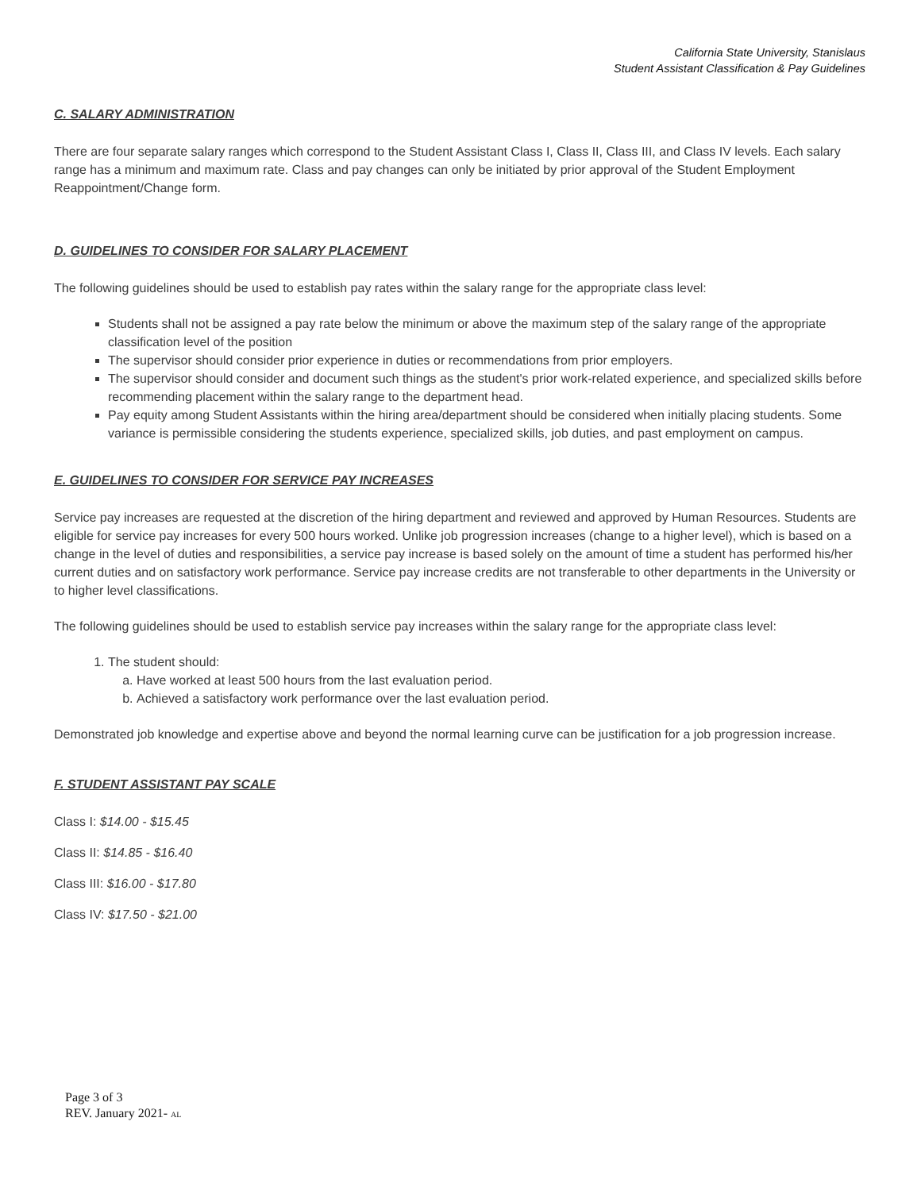California State University, Stanislaus
Student Assistant Classification & Pay Guidelines
C. SALARY ADMINISTRATION
There are four separate salary ranges which correspond to the Student Assistant Class I, Class II, Class III, and Class IV levels. Each salary range has a minimum and maximum rate. Class and pay changes can only be initiated by prior approval of the Student Employment Reappointment/Change form.
D. GUIDELINES TO CONSIDER FOR SALARY PLACEMENT
The following guidelines should be used to establish pay rates within the salary range for the appropriate class level:
Students shall not be assigned a pay rate below the minimum or above the maximum step of the salary range of the appropriate classification level of the position
The supervisor should consider prior experience in duties or recommendations from prior employers.
The supervisor should consider and document such things as the student's prior work-related experience, and specialized skills before recommending placement within the salary range to the department head.
Pay equity among Student Assistants within the hiring area/department should be considered when initially placing students. Some variance is permissible considering the students experience, specialized skills, job duties, and past employment on campus.
E. GUIDELINES TO CONSIDER FOR SERVICE PAY INCREASES
Service pay increases are requested at the discretion of the hiring department and reviewed and approved by Human Resources. Students are eligible for service pay increases for every 500 hours worked. Unlike job progression increases (change to a higher level), which is based on a change in the level of duties and responsibilities, a service pay increase is based solely on the amount of time a student has performed his/her current duties and on satisfactory work performance. Service pay increase credits are not transferable to other departments in the University or to higher level classifications.
The following guidelines should be used to establish service pay increases within the salary range for the appropriate class level:
1. The student should:
a. Have worked at least 500 hours from the last evaluation period.
b. Achieved a satisfactory work performance over the last evaluation period.
Demonstrated job knowledge and expertise above and beyond the normal learning curve can be justification for a job progression increase.
F. STUDENT ASSISTANT PAY SCALE
Class I: $14.00 - $15.45
Class II: $14.85 - $16.40
Class III: $16.00 - $17.80
Class IV: $17.50 - $21.00
Page 3 of 3
REV. January 2021- AL